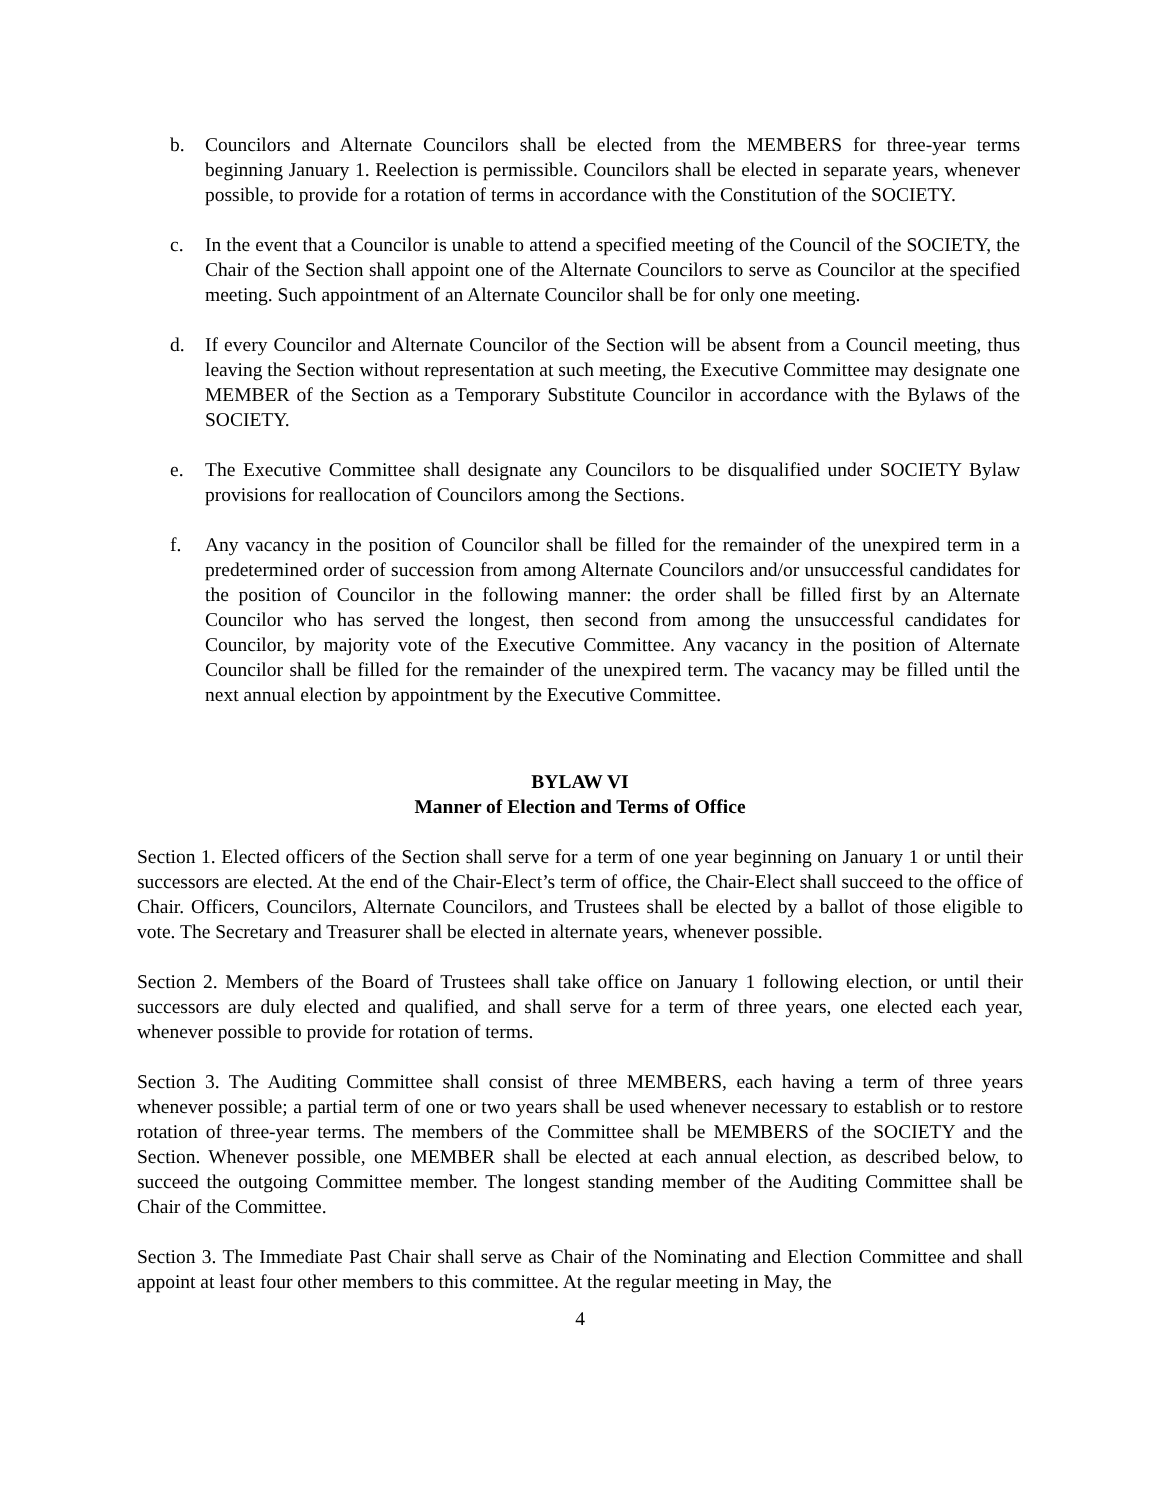b. Councilors and Alternate Councilors shall be elected from the MEMBERS for three-year terms beginning January 1. Reelection is permissible. Councilors shall be elected in separate years, whenever possible, to provide for a rotation of terms in accordance with the Constitution of the SOCIETY.
c. In the event that a Councilor is unable to attend a specified meeting of the Council of the SOCIETY, the Chair of the Section shall appoint one of the Alternate Councilors to serve as Councilor at the specified meeting. Such appointment of an Alternate Councilor shall be for only one meeting.
d. If every Councilor and Alternate Councilor of the Section will be absent from a Council meeting, thus leaving the Section without representation at such meeting, the Executive Committee may designate one MEMBER of the Section as a Temporary Substitute Councilor in accordance with the Bylaws of the SOCIETY.
e. The Executive Committee shall designate any Councilors to be disqualified under SOCIETY Bylaw provisions for reallocation of Councilors among the Sections.
f. Any vacancy in the position of Councilor shall be filled for the remainder of the unexpired term in a predetermined order of succession from among Alternate Councilors and/or unsuccessful candidates for the position of Councilor in the following manner: the order shall be filled first by an Alternate Councilor who has served the longest, then second from among the unsuccessful candidates for Councilor, by majority vote of the Executive Committee. Any vacancy in the position of Alternate Councilor shall be filled for the remainder of the unexpired term. The vacancy may be filled until the next annual election by appointment by the Executive Committee.
BYLAW VI
Manner of Election and Terms of Office
Section 1. Elected officers of the Section shall serve for a term of one year beginning on January 1 or until their successors are elected. At the end of the Chair-Elect’s term of office, the Chair-Elect shall succeed to the office of Chair. Officers, Councilors, Alternate Councilors, and Trustees shall be elected by a ballot of those eligible to vote. The Secretary and Treasurer shall be elected in alternate years, whenever possible.
Section 2. Members of the Board of Trustees shall take office on January 1 following election, or until their successors are duly elected and qualified, and shall serve for a term of three years, one elected each year, whenever possible to provide for rotation of terms.
Section 3. The Auditing Committee shall consist of three MEMBERS, each having a term of three years whenever possible; a partial term of one or two years shall be used whenever necessary to establish or to restore rotation of three-year terms. The members of the Committee shall be MEMBERS of the SOCIETY and the Section. Whenever possible, one MEMBER shall be elected at each annual election, as described below, to succeed the outgoing Committee member. The longest standing member of the Auditing Committee shall be Chair of the Committee.
Section 3. The Immediate Past Chair shall serve as Chair of the Nominating and Election Committee and shall appoint at least four other members to this committee. At the regular meeting in May, the
4